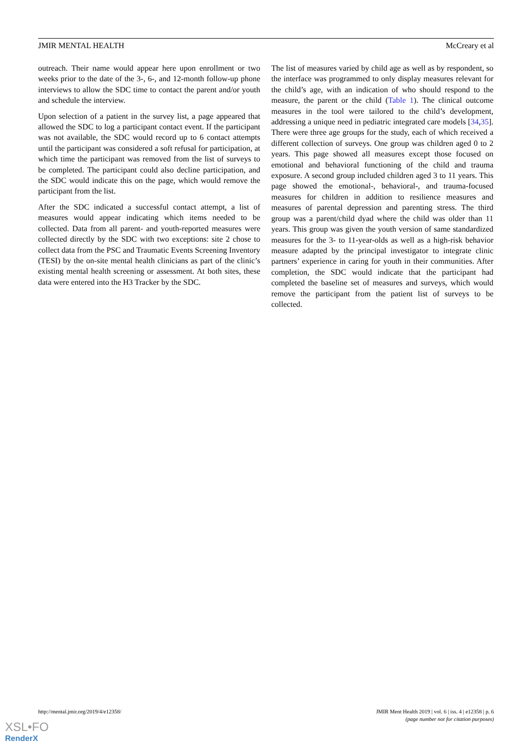JMIR MENTAL HEALTH McCreary et al
outreach. Their name would appear here upon enrollment or two weeks prior to the date of the 3-, 6-, and 12-month follow-up phone interviews to allow the SDC time to contact the parent and/or youth and schedule the interview.
Upon selection of a patient in the survey list, a page appeared that allowed the SDC to log a participant contact event. If the participant was not available, the SDC would record up to 6 contact attempts until the participant was considered a soft refusal for participation, at which time the participant was removed from the list of surveys to be completed. The participant could also decline participation, and the SDC would indicate this on the page, which would remove the participant from the list.
After the SDC indicated a successful contact attempt, a list of measures would appear indicating which items needed to be collected. Data from all parent- and youth-reported measures were collected directly by the SDC with two exceptions: site 2 chose to collect data from the PSC and Traumatic Events Screening Inventory (TESI) by the on-site mental health clinicians as part of the clinic’s existing mental health screening or assessment. At both sites, these data were entered into the H3 Tracker by the SDC.
The list of measures varied by child age as well as by respondent, so the interface was programmed to only display measures relevant for the child’s age, with an indication of who should respond to the measure, the parent or the child (Table 1). The clinical outcome measures in the tool were tailored to the child’s development, addressing a unique need in pediatric integrated care models [34,35]. There were three age groups for the study, each of which received a different collection of surveys. One group was children aged 0 to 2 years. This page showed all measures except those focused on emotional and behavioral functioning of the child and trauma exposure. A second group included children aged 3 to 11 years. This page showed the emotional-, behavioral-, and trauma-focused measures for children in addition to resilience measures and measures of parental depression and parenting stress. The third group was a parent/child dyad where the child was older than 11 years. This group was given the youth version of same standardized measures for the 3- to 11-year-olds as well as a high-risk behavior measure adapted by the principal investigator to integrate clinic partners’ experience in caring for youth in their communities. After completion, the SDC would indicate that the participant had completed the baseline set of measures and surveys, which would remove the participant from the patient list of surveys to be collected.
http://mental.jmir.org/2019/4/e12358/ JMIR Ment Health 2019 | vol. 6 | iss. 4 | e12358 | p. 6
(page number not for citation purposes)
XSL•FO
RenderX